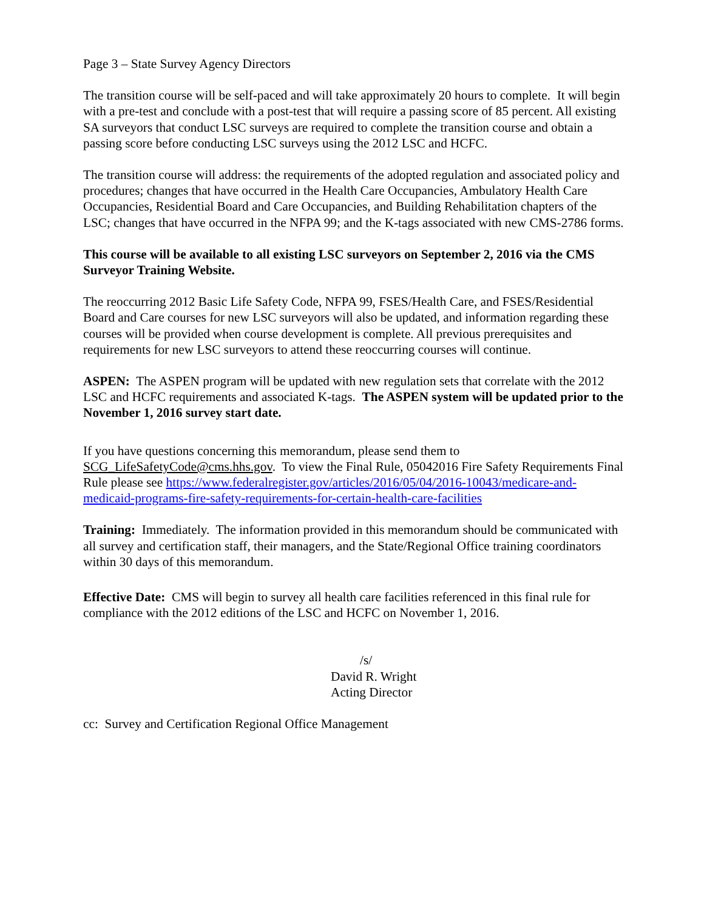Page 3 – State Survey Agency Directors
The transition course will be self-paced and will take approximately 20 hours to complete. It will begin with a pre-test and conclude with a post-test that will require a passing score of 85 percent. All existing SA surveyors that conduct LSC surveys are required to complete the transition course and obtain a passing score before conducting LSC surveys using the 2012 LSC and HCFC.
The transition course will address: the requirements of the adopted regulation and associated policy and procedures; changes that have occurred in the Health Care Occupancies, Ambulatory Health Care Occupancies, Residential Board and Care Occupancies, and Building Rehabilitation chapters of the LSC; changes that have occurred in the NFPA 99; and the K-tags associated with new CMS-2786 forms.
This course will be available to all existing LSC surveyors on September 2, 2016 via the CMS Surveyor Training Website.
The reoccurring 2012 Basic Life Safety Code, NFPA 99, FSES/Health Care, and FSES/Residential Board and Care courses for new LSC surveyors will also be updated, and information regarding these courses will be provided when course development is complete. All previous prerequisites and requirements for new LSC surveyors to attend these reoccurring courses will continue.
ASPEN: The ASPEN program will be updated with new regulation sets that correlate with the 2012 LSC and HCFC requirements and associated K-tags. The ASPEN system will be updated prior to the November 1, 2016 survey start date.
If you have questions concerning this memorandum, please send them to SCG_LifeSafetyCode@cms.hhs.gov. To view the Final Rule, 05042016 Fire Safety Requirements Final Rule please see https://www.federalregister.gov/articles/2016/05/04/2016-10043/medicare-and-medicaid-programs-fire-safety-requirements-for-certain-health-care-facilities
Training: Immediately. The information provided in this memorandum should be communicated with all survey and certification staff, their managers, and the State/Regional Office training coordinators within 30 days of this memorandum.
Effective Date: CMS will begin to survey all health care facilities referenced in this final rule for compliance with the 2012 editions of the LSC and HCFC on November 1, 2016.
/s/
David R. Wright
Acting Director
cc: Survey and Certification Regional Office Management